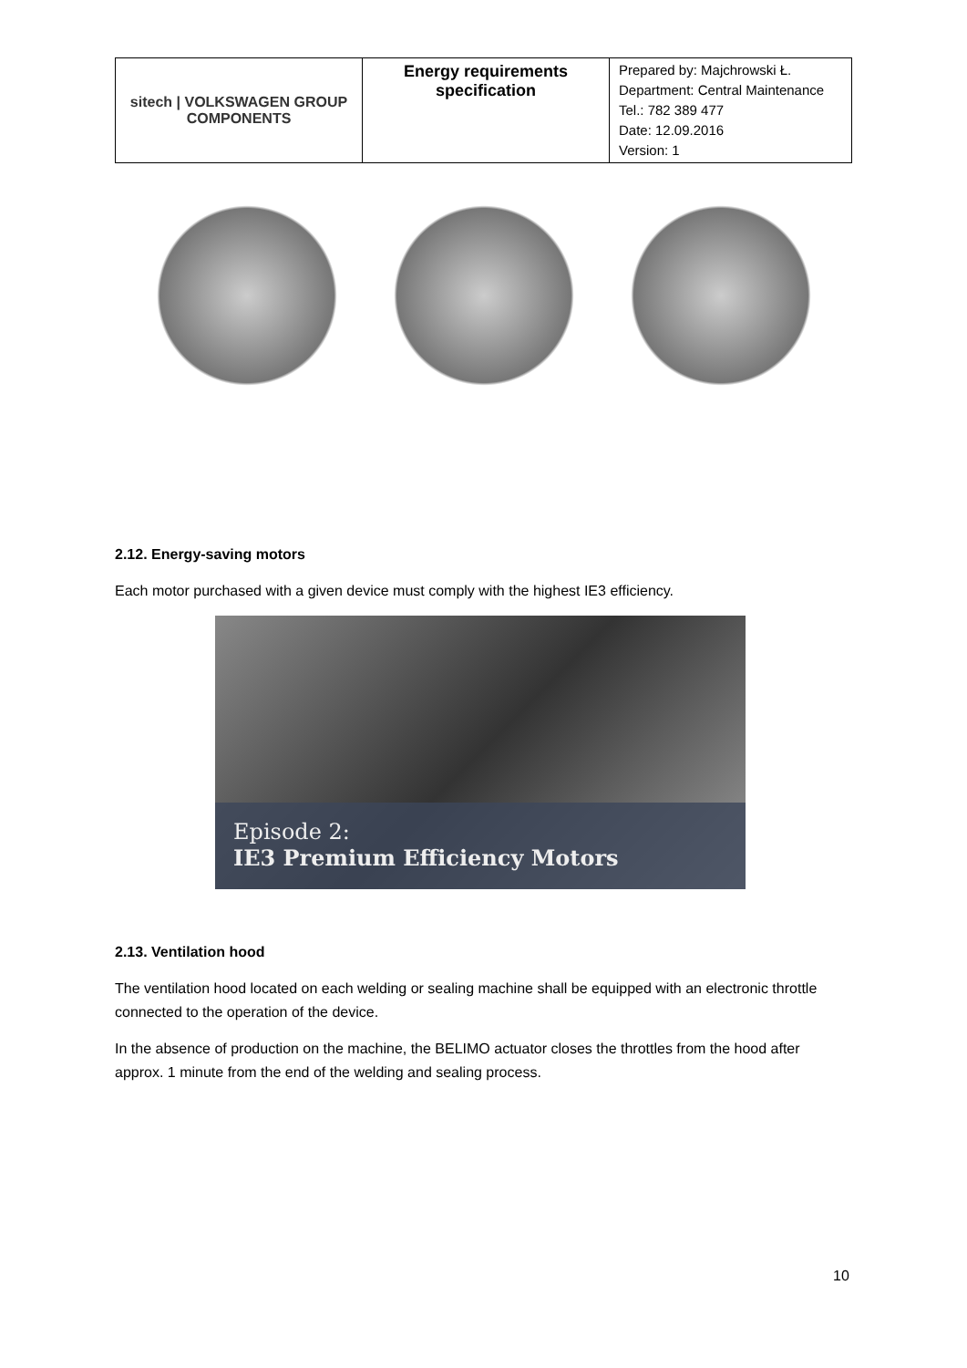| sitech / VOLKSWAGEN GROUP COMPONENTS | Energy requirements specification | Prepared by: Majchrowski Ł. Department: Central Maintenance Tel.: 782 389 477 Date: 12.09.2016 Version: 1 |
2.12. Energy-saving motors
Each motor purchased with a given device must comply with the highest IE3 efficiency.
Episode 2:
IE3 Premium Efficiency Motors
2.13. Ventilation hood
The ventilation hood located on each welding or sealing machine shall be equipped with an electronic throttle connected to the operation of the device.
In the absence of production on the machine, the BELIMO actuator closes the throttles from the hood after approx. 1 minute from the end of the welding and sealing process.
10